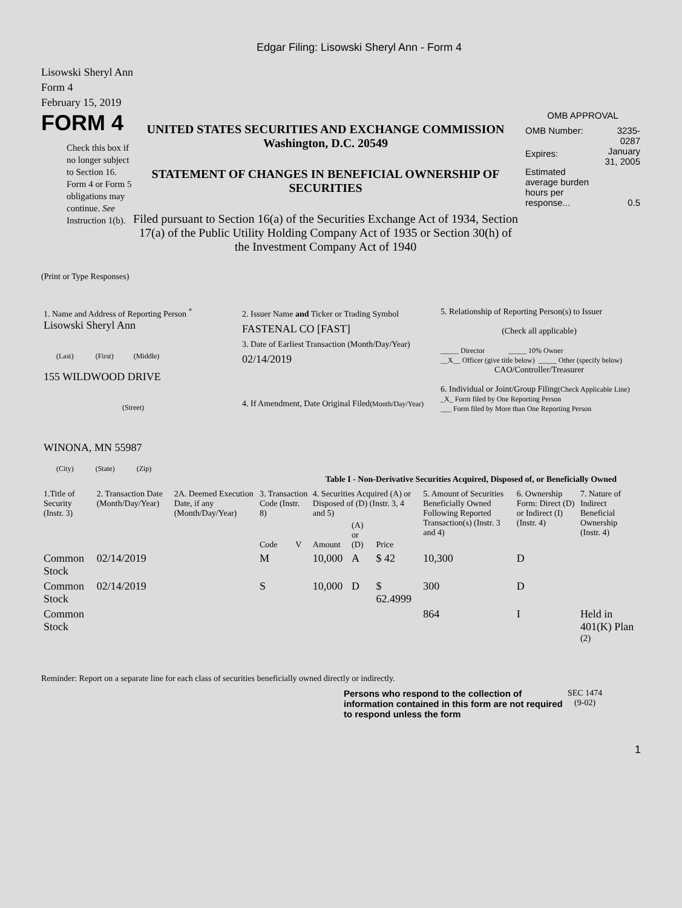Edgar Filing: Lisowski Sheryl Ann - Form 4
Lisowski Sheryl Ann
Form 4
February 15, 2019
FORM 4
Check this box if no longer subject to Section 16. Form 4 or Form 5 obligations may continue. See Instruction 1(b).
UNITED STATES SECURITIES AND EXCHANGE COMMISSION
Washington, D.C. 20549
STATEMENT OF CHANGES IN BENEFICIAL OWNERSHIP OF SECURITIES
Filed pursuant to Section 16(a) of the Securities Exchange Act of 1934, Section 17(a) of the Public Utility Holding Company Act of 1935 or Section 30(h) of the Investment Company Act of 1940
OMB APPROVAL
| OMB Number: | 3235-0287 |
| Expires: | January 31, 2005 |
| Estimated average burden hours per response... | 0.5 |
(Print or Type Responses)
| 1. Name and Address of Reporting Person <sup>*</sup> Lisowski Sheryl Ann (Last) (First) (Middle) 155 WILDWOOD DRIVE (Street) WINONA, MN 55987 (City) (State) (Zip) | 2. Issuer Name and Ticker or Trading Symbol FASTENAL CO [FAST] 3. Date of Earliest Transaction (Month/Day/Year) 02/14/2019 4. If Amendment, Date Original Filed (Month/Day/Year) | 5. Relationship of Reporting Person(s) to Issuer (Check all applicable) _____ Director _____ 10% Owner __X__ Officer (give title below) _____ Other (specify below) CAO/Controller/Treasurer 6. Individual or Joint/Group Filing (Check Applicable Line) _X_ Form filed by One Reporting Person ___ Form filed by More than One Reporting Person |
Table I - Non-Derivative Securities Acquired, Disposed of, or Beneficially Owned
| 1.Title of Security (Instr. 3) | 2. Transaction Date (Month/Day/Year) | 2A. Deemed Execution Date, if any (Month/Day/Year) | 3. Transaction Code (Instr. 8) | | 4. Securities Acquired (A) or Disposed of (D) (Instr. 3, 4 and 5) | | | 5. Amount of Securities Beneficially Owned Following Reported Transaction(s) (Instr. 3 and 4) | 6. Ownership Form: Direct (D) or Indirect (I) (Instr. 4) | 7. Nature of Indirect Beneficial Ownership (Instr. 4) |
| --- | --- | --- | --- | --- | --- | --- | --- | --- | --- | --- |
| | | | Code | V | Amount | (A) or (D) | Price | | | |
| Common Stock | 02/14/2019 | | M | | 10,000 | A | $ 42 | 10,300 | D | |
| Common Stock | 02/14/2019 | | S | | 10,000 | D | $ 62.4999 | 300 | D | |
| Common Stock | | | | | | | | 864 | I | Held in 401(K) Plan <sup>(2)</sup> |
Reminder: Report on a separate line for each class of securities beneficially owned directly or indirectly.
Persons who respond to the collection of information contained in this form are not required to respond unless the form
SEC 1474
(9-02)
1